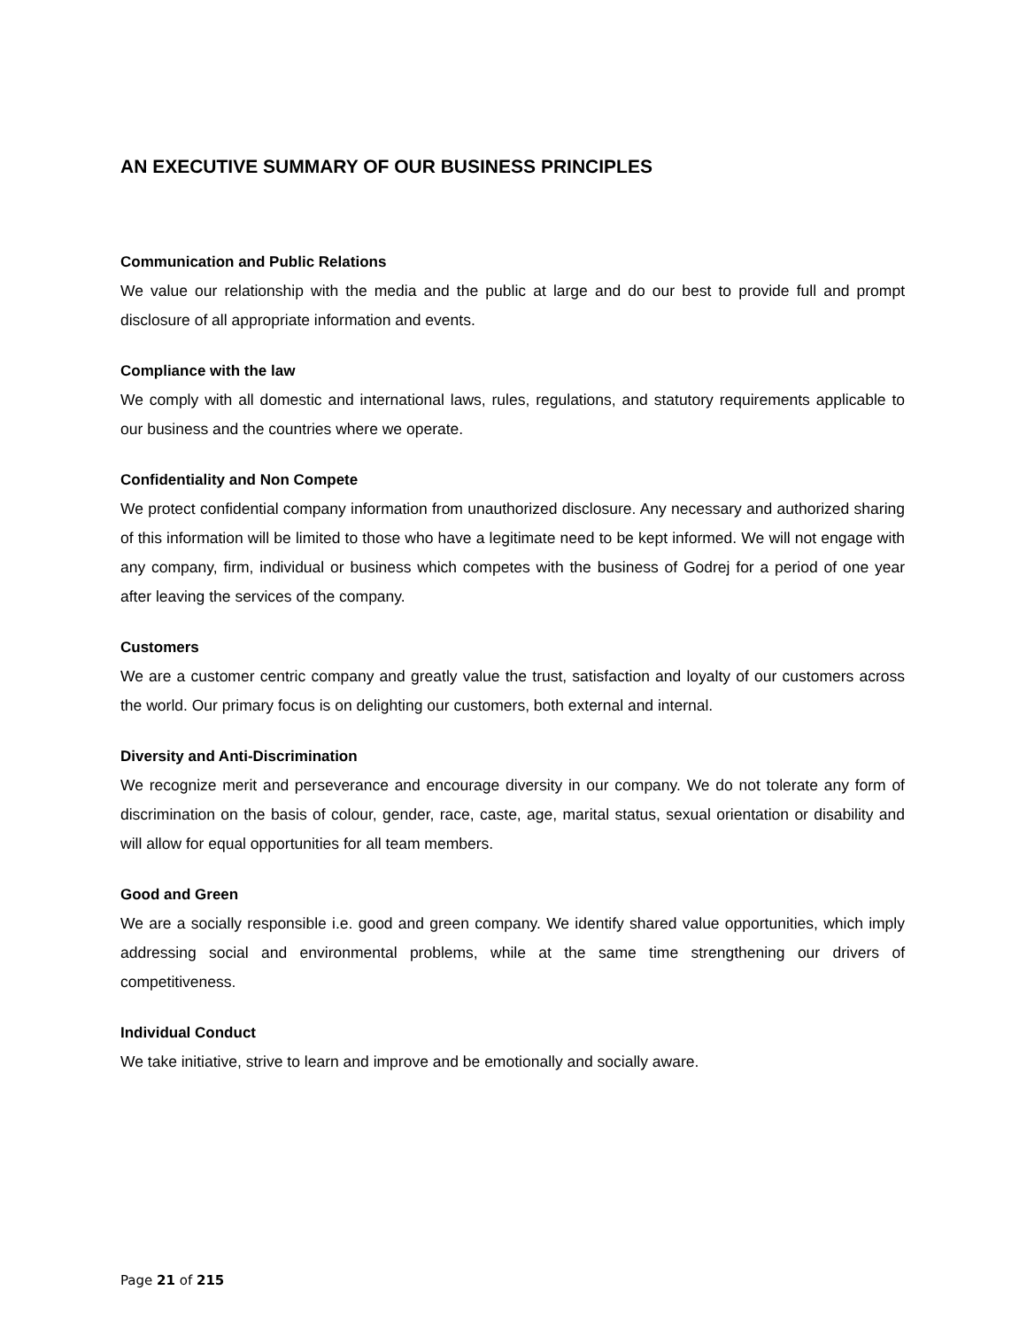AN EXECUTIVE SUMMARY OF OUR BUSINESS PRINCIPLES
Communication and Public Relations
We value our relationship with the media and the public at large and do our best to provide full and prompt disclosure of all appropriate information and events.
Compliance with the law
We comply with all domestic and international laws, rules, regulations, and statutory requirements applicable to our business and the countries where we operate.
Confidentiality and Non Compete
We protect confidential company information from unauthorized disclosure. Any necessary and authorized sharing of this information will be limited to those who have a legitimate need to be kept informed. We will not engage with any company, firm, individual or business which competes with the business of Godrej for a period of one year after leaving the services of the company.
Customers
We are a customer centric company and greatly value the trust, satisfaction and loyalty of our customers across the world. Our primary focus is on delighting our customers, both external and internal.
Diversity and Anti-Discrimination
We recognize merit and perseverance and encourage diversity in our company. We do not tolerate any form of discrimination on the basis of colour, gender, race, caste, age, marital status, sexual orientation or disability and will allow for equal opportunities for all team members.
Good and Green
We are a socially responsible i.e. good and green company. We identify shared value opportunities, which imply addressing social and environmental problems, while at the same time strengthening our drivers of competitiveness.
Individual Conduct
We take initiative, strive to learn and improve and be emotionally and socially aware.
Page 21 of 215